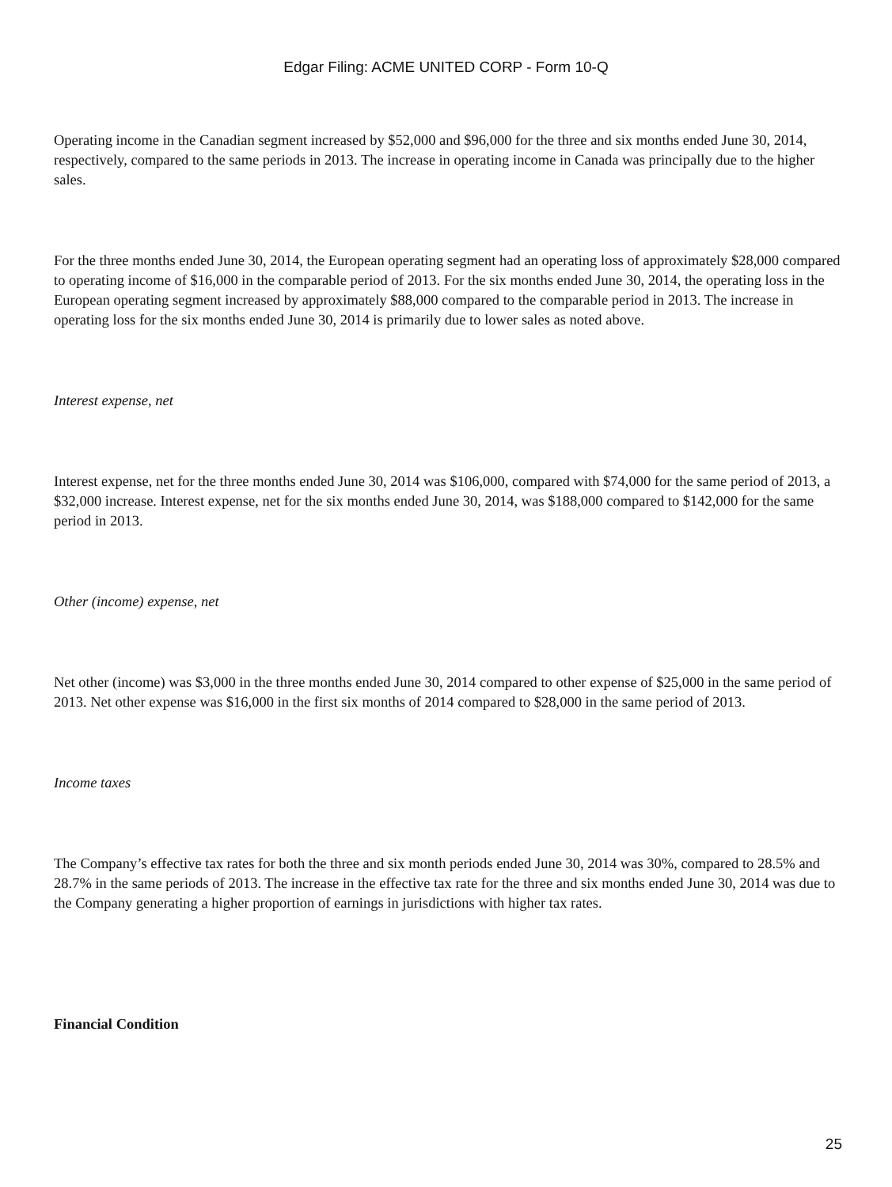Edgar Filing: ACME UNITED CORP - Form 10-Q
Operating income in the Canadian segment increased by $52,000 and $96,000 for the three and six months ended June 30, 2014, respectively, compared to the same periods in 2013. The increase in operating income in Canada was principally due to the higher sales.
For the three months ended June 30, 2014, the European operating segment had an operating loss of approximately $28,000 compared to operating income of $16,000 in the comparable period of 2013. For the six months ended June 30, 2014, the operating loss in the European operating segment increased by approximately $88,000 compared to the comparable period in 2013. The increase in operating loss for the six months ended June 30, 2014 is primarily due to lower sales as noted above.
Interest expense, net
Interest expense, net for the three months ended June 30, 2014 was $106,000, compared with $74,000 for the same period of 2013, a $32,000 increase. Interest expense, net for the six months ended June 30, 2014, was $188,000 compared to $142,000 for the same period in 2013.
Other (income) expense, net
Net other (income) was $3,000 in the three months ended June 30, 2014 compared to other expense of $25,000 in the same period of 2013. Net other expense was $16,000 in the first six months of 2014 compared to $28,000 in the same period of 2013.
Income taxes
The Company’s effective tax rates for both the three and six month periods ended June 30, 2014 was 30%, compared to 28.5% and 28.7% in the same periods of 2013. The increase in the effective tax rate for the three and six months ended June 30, 2014 was due to the Company generating a higher proportion of earnings in jurisdictions with higher tax rates.
Financial Condition
25